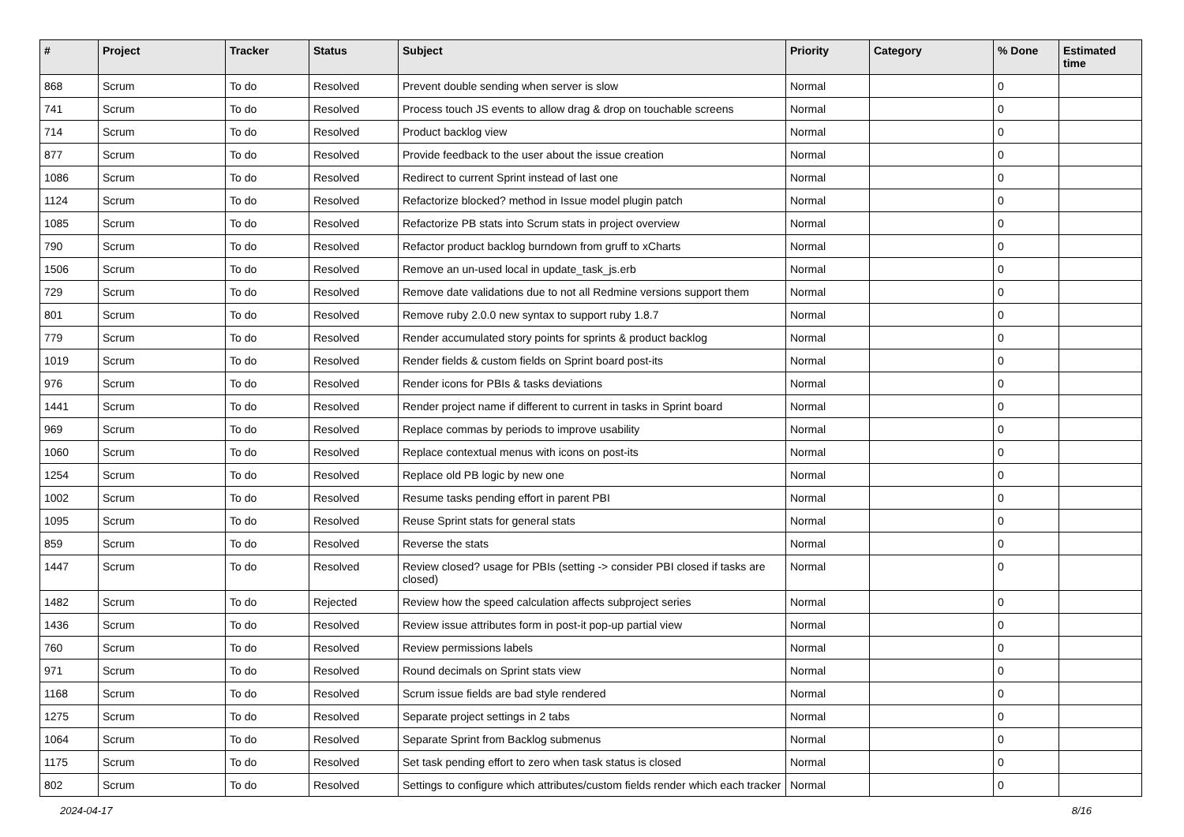| # | Project | Tracker | Status | Subject | Priority | Category | % Done | Estimated time |
| --- | --- | --- | --- | --- | --- | --- | --- | --- |
| 868 | Scrum | To do | Resolved | Prevent double sending when server is slow | Normal | | 0 | |
| 741 | Scrum | To do | Resolved | Process touch JS events to allow drag & drop on touchable screens | Normal | | 0 | |
| 714 | Scrum | To do | Resolved | Product backlog view | Normal | | 0 | |
| 877 | Scrum | To do | Resolved | Provide feedback to the user about the issue creation | Normal | | 0 | |
| 1086 | Scrum | To do | Resolved | Redirect to current Sprint instead of last one | Normal | | 0 | |
| 1124 | Scrum | To do | Resolved | Refactorize blocked? method in Issue model plugin patch | Normal | | 0 | |
| 1085 | Scrum | To do | Resolved | Refactorize PB stats into Scrum stats in project overview | Normal | | 0 | |
| 790 | Scrum | To do | Resolved | Refactor product backlog burndown from gruff to xCharts | Normal | | 0 | |
| 1506 | Scrum | To do | Resolved | Remove an un-used local in update_task_js.erb | Normal | | 0 | |
| 729 | Scrum | To do | Resolved | Remove date validations due to not all Redmine versions support them | Normal | | 0 | |
| 801 | Scrum | To do | Resolved | Remove ruby 2.0.0 new syntax to support ruby 1.8.7 | Normal | | 0 | |
| 779 | Scrum | To do | Resolved | Render accumulated story points for sprints & product backlog | Normal | | 0 | |
| 1019 | Scrum | To do | Resolved | Render fields & custom fields on Sprint board post-its | Normal | | 0 | |
| 976 | Scrum | To do | Resolved | Render icons for PBIs & tasks deviations | Normal | | 0 | |
| 1441 | Scrum | To do | Resolved | Render project name if different to current in tasks in Sprint board | Normal | | 0 | |
| 969 | Scrum | To do | Resolved | Replace commas by periods to improve usability | Normal | | 0 | |
| 1060 | Scrum | To do | Resolved | Replace contextual menus with icons on post-its | Normal | | 0 | |
| 1254 | Scrum | To do | Resolved | Replace old PB logic by new one | Normal | | 0 | |
| 1002 | Scrum | To do | Resolved | Resume tasks pending effort in parent PBI | Normal | | 0 | |
| 1095 | Scrum | To do | Resolved | Reuse Sprint stats for general stats | Normal | | 0 | |
| 859 | Scrum | To do | Resolved | Reverse the stats | Normal | | 0 | |
| 1447 | Scrum | To do | Resolved | Review closed? usage for PBIs (setting -> consider PBI closed if tasks are closed) | Normal | | 0 | |
| 1482 | Scrum | To do | Rejected | Review how the speed calculation affects subproject series | Normal | | 0 | |
| 1436 | Scrum | To do | Resolved | Review issue attributes form in post-it pop-up partial view | Normal | | 0 | |
| 760 | Scrum | To do | Resolved | Review permissions labels | Normal | | 0 | |
| 971 | Scrum | To do | Resolved | Round decimals on Sprint stats view | Normal | | 0 | |
| 1168 | Scrum | To do | Resolved | Scrum issue fields are bad style rendered | Normal | | 0 | |
| 1275 | Scrum | To do | Resolved | Separate project settings in 2 tabs | Normal | | 0 | |
| 1064 | Scrum | To do | Resolved | Separate Sprint from Backlog submenus | Normal | | 0 | |
| 1175 | Scrum | To do | Resolved | Set task pending effort to zero when task status is closed | Normal | | 0 | |
| 802 | Scrum | To do | Resolved | Settings to configure which attributes/custom fields render which each tracker | Normal | | 0 | |
2024-04-17 8/16